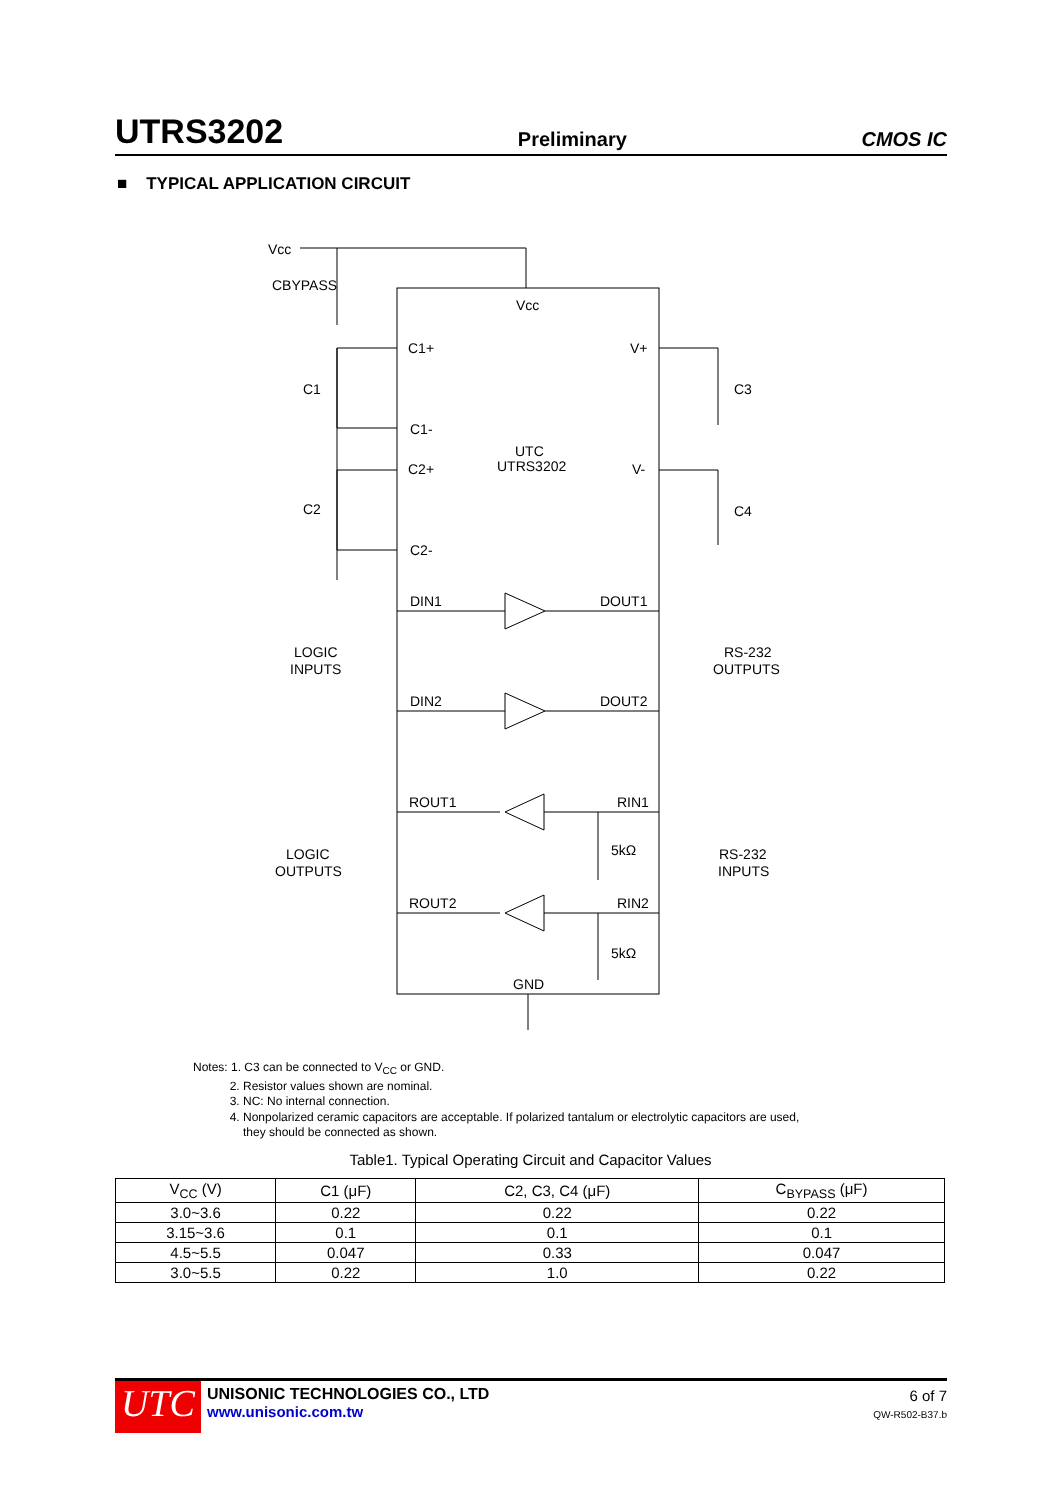UTRS3202 Preliminary CMOS IC
■ TYPICAL APPLICATION CIRCUIT
Vcc
CBYPASS
Vcc
C1+
V+
C1
C3
C1-
UTC
UTRS3202
C2+
V-
C2
C4
C2-
DIN1
DOUT1
LOGIC
INPUTS
RS-232
OUTPUTS
DIN2
DOUT2
ROUT1
RIN1
5kΩ
LOGIC
OUTPUTS
RS-232
INPUTS
ROUT2
RIN2
5kΩ
GND
Notes: 1. C3 can be connected to V<sub>CC</sub> or GND.
2. Resistor values shown are nominal.
3. NC: No internal connection.
4. Nonpolarized ceramic capacitors are acceptable. If polarized tantalum or electrolytic capacitors are used,
they should be connected as shown.
Table1. Typical Operating Circuit and Capacitor Values
| V<sub>CC</sub> (V) | C1 (μF) | C2, C3, C4 (μF) | C<sub>BYPASS</sub> (μF) |
| --- | --- | --- | --- |
| 3.0~3.6 | 0.22 | 0.22 | 0.22 |
| 3.15~3.6 | 0.1 | 0.1 | 0.1 |
| 4.5~5.5 | 0.047 | 0.33 | 0.047 |
| 3.0~5.5 | 0.22 | 1.0 | 0.22 |
UTC
UNISONIC TECHNOLOGIES CO., LTD
www.unisonic.com.tw
6 of 7
QW-R502-B37.b